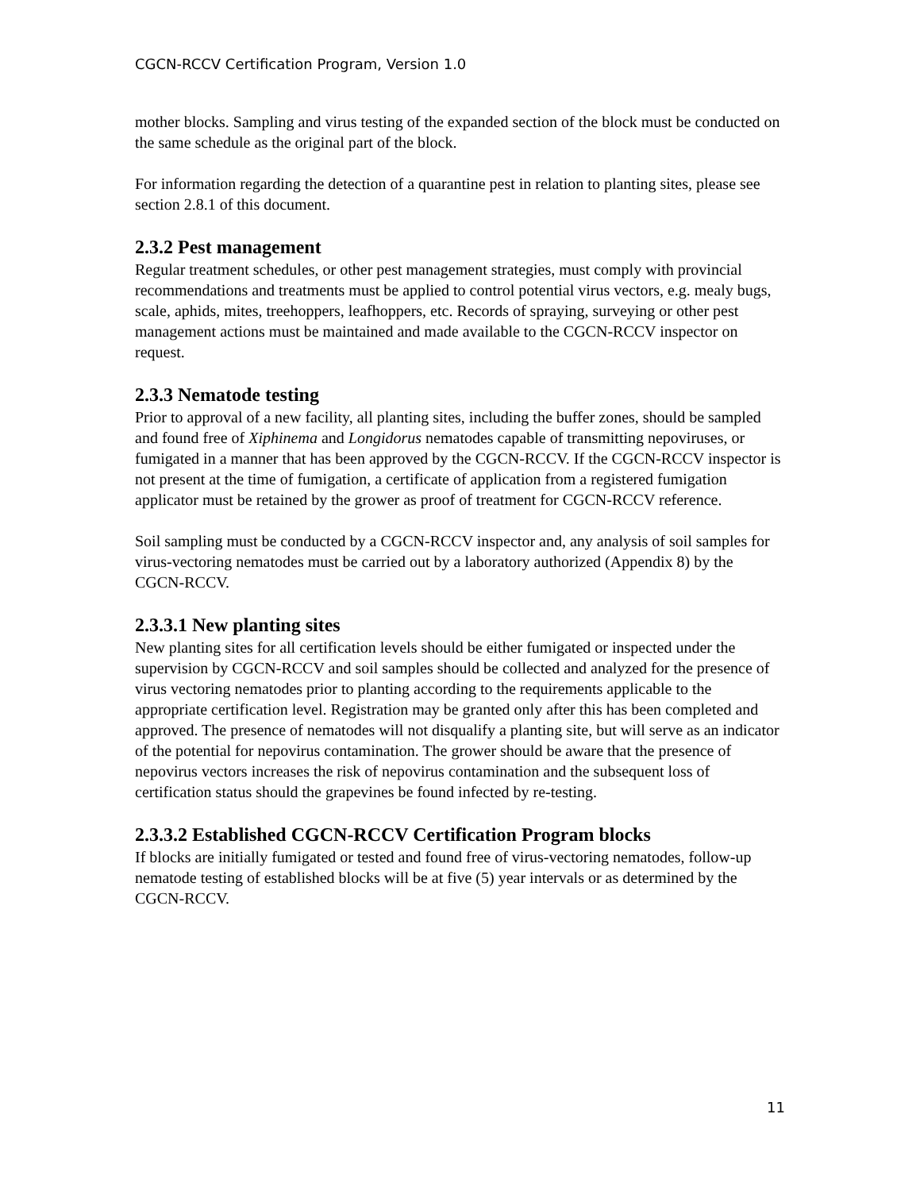CGCN-RCCV Certification Program, Version 1.0
mother blocks. Sampling and virus testing of the expanded section of the block must be conducted on the same schedule as the original part of the block.
For information regarding the detection of a quarantine pest in relation to planting sites, please see section 2.8.1 of this document.
2.3.2 Pest management
Regular treatment schedules, or other pest management strategies, must comply with provincial recommendations and treatments must be applied to control potential virus vectors, e.g. mealy bugs, scale, aphids, mites, treehoppers, leafhoppers, etc. Records of spraying, surveying or other pest management actions must be maintained and made available to the CGCN-RCCV inspector on request.
2.3.3 Nematode testing
Prior to approval of a new facility, all planting sites, including the buffer zones, should be sampled and found free of Xiphinema and Longidorus nematodes capable of transmitting nepoviruses, or fumigated in a manner that has been approved by the CGCN-RCCV. If the CGCN-RCCV inspector is not present at the time of fumigation, a certificate of application from a registered fumigation applicator must be retained by the grower as proof of treatment for CGCN-RCCV reference.
Soil sampling must be conducted by a CGCN-RCCV inspector and, any analysis of soil samples for virus-vectoring nematodes must be carried out by a laboratory authorized (Appendix 8) by the CGCN-RCCV.
2.3.3.1 New planting sites
New planting sites for all certification levels should be either fumigated or inspected under the supervision by CGCN-RCCV and soil samples should be collected and analyzed for the presence of virus vectoring nematodes prior to planting according to the requirements applicable to the appropriate certification level. Registration may be granted only after this has been completed and approved. The presence of nematodes will not disqualify a planting site, but will serve as an indicator of the potential for nepovirus contamination. The grower should be aware that the presence of nepovirus vectors increases the risk of nepovirus contamination and the subsequent loss of certification status should the grapevines be found infected by re-testing.
2.3.3.2 Established CGCN-RCCV Certification Program blocks
If blocks are initially fumigated or tested and found free of virus-vectoring nematodes, follow-up nematode testing of established blocks will be at five (5) year intervals or as determined by the CGCN-RCCV.
11